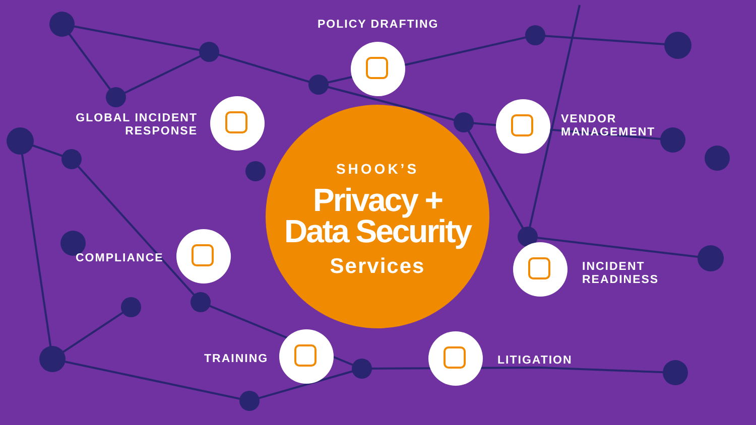POLICY DRAFTING
GLOBAL INCIDENT
RESPONSE
VENDOR
MANAGEMENT
SHOOK’S
Privacy +
Data Security
Services
COMPLIANCE
INCIDENT
READINESS
TRAINING LITIGATION